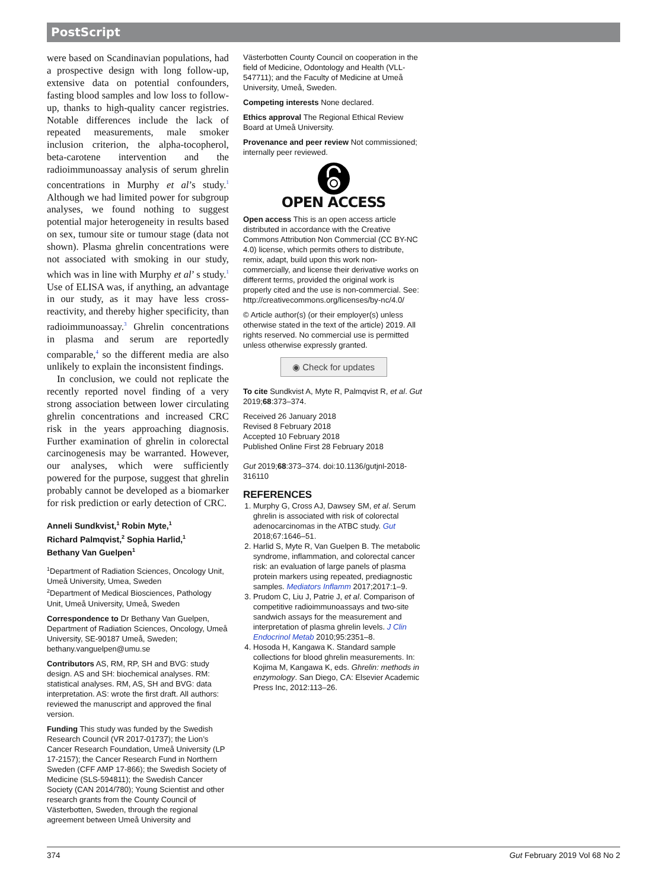PostScript
were based on Scandinavian populations, had a prospective design with long follow-up, extensive data on potential confounders, fasting blood samples and low loss to follow-up, thanks to high-quality cancer registries. Notable differences include the lack of repeated measurements, male smoker inclusion criterion, the alpha-tocopherol, beta-carotene intervention and the radioimmunoassay analysis of serum ghrelin concentrations in Murphy et al’s study.<sup>1</sup> Although we had limited power for subgroup analyses, we found nothing to suggest potential major heterogeneity in results based on sex, tumour site or tumour stage (data not shown). Plasma ghrelin concentrations were not associated with smoking in our study, which was in line with Murphy et al’ s study.<sup>1</sup> Use of ELISA was, if anything, an advantage in our study, as it may have less cross-reactivity, and thereby higher specificity, than radioimmunoassay.<sup>3</sup> Ghrelin concentrations in plasma and serum are reportedly comparable,<sup>4</sup> so the different media are also unlikely to explain the inconsistent findings.
In conclusion, we could not replicate the recently reported novel finding of a very strong association between lower circulating ghrelin concentrations and increased CRC risk in the years approaching diagnosis. Further examination of ghrelin in colorectal carcinogenesis may be warranted. However, our analyses, which were sufficiently powered for the purpose, suggest that ghrelin probably cannot be developed as a biomarker for risk prediction or early detection of CRC.
Anneli Sundkvist,<sup>1</sup> Robin Myte,<sup>1</sup>
Richard Palmqvist,<sup>2</sup> Sophia Harlid,<sup>1</sup>
Bethany Van Guelpen<sup>1</sup>
<sup>1</sup> Department of Radiation Sciences, Oncology Unit, Umeå University, Umea, Sweden
<sup>2</sup> Department of Medical Biosciences, Pathology Unit, Umeå University, Umeå, Sweden
Correspondence to Dr Bethany Van Guelpen, Department of Radiation Sciences, Oncology, Umeå University, SE-90187 Umeå, Sweden; bethany.vanguelpen@umu.se
Contributors AS, RM, RP, SH and BVG: study design. AS and SH: biochemical analyses. RM: statistical analyses. RM, AS, SH and BVG: data interpretation. AS: wrote the first draft. All authors: reviewed the manuscript and approved the final version.
Funding This study was funded by the Swedish Research Council (VR 2017-01737); the Lion’s Cancer Research Foundation, Umeå University (LP 17-2157); the Cancer Research Fund in Northern Sweden (CFF AMP 17-866); the Swedish Society of Medicine (SLS-594811); the Swedish Cancer Society (CAN 2014/780); Young Scientist and other research grants from the County Council of Västerbotten, Sweden, through the regional agreement between Umeå University and
Västerbotten County Council on cooperation in the field of Medicine, Odontology and Health (VLL-547711); and the Faculty of Medicine at Umeå University, Umeå, Sweden.
Competing interests None declared.
Ethics approval The Regional Ethical Review Board at Umeå University.
Provenance and peer review Not commissioned; internally peer reviewed.
OPEN ACCESS
Open access This is an open access article distributed in accordance with the Creative Commons Attribution Non Commercial (CC BY-NC 4.0) license, which permits others to distribute, remix, adapt, build upon this work non-commercially, and license their derivative works on different terms, provided the original work is properly cited and the use is non-commercial. See: http://creativecommons.org/licenses/by-nc/4.0/
© Article author(s) (or their employer(s) unless otherwise stated in the text of the article) 2019. All rights reserved. No commercial use is permitted unless otherwise expressly granted.
◉ Check for updates
To cite Sundkvist A, Myte R, Palmqvist R, et al. Gut 2019;68:373–374.
Received 26 January 2018
Revised 8 February 2018
Accepted 10 February 2018
Published Online First 28 February 2018
Gut 2019;68:373–374. doi:10.1136/gutjnl-2018-316110
REFERENCES
1. Murphy G, Cross AJ, Dawsey SM, et al. Serum ghrelin is associated with risk of colorectal adenocarcinomas in the ATBC study. Gut 2018;67:1646–51.
2. Harlid S, Myte R, Van Guelpen B. The metabolic syndrome, inflammation, and colorectal cancer risk: an evaluation of large panels of plasma protein markers using repeated, prediagnostic samples. Mediators Inflamm 2017;2017:1–9.
3. Prudom C, Liu J, Patrie J, et al. Comparison of competitive radioimmunoassays and two-site sandwich assays for the measurement and interpretation of plasma ghrelin levels. J Clin Endocrinol Metab 2010;95:2351–8.
4. Hosoda H, Kangawa K. Standard sample collections for blood ghrelin measurements. In: Kojima M, Kangawa K, eds. Ghrelin: methods in enzymology. San Diego, CA: Elsevier Academic Press Inc, 2012:113–26.
374 Gut February 2019 Vol 68 No 2